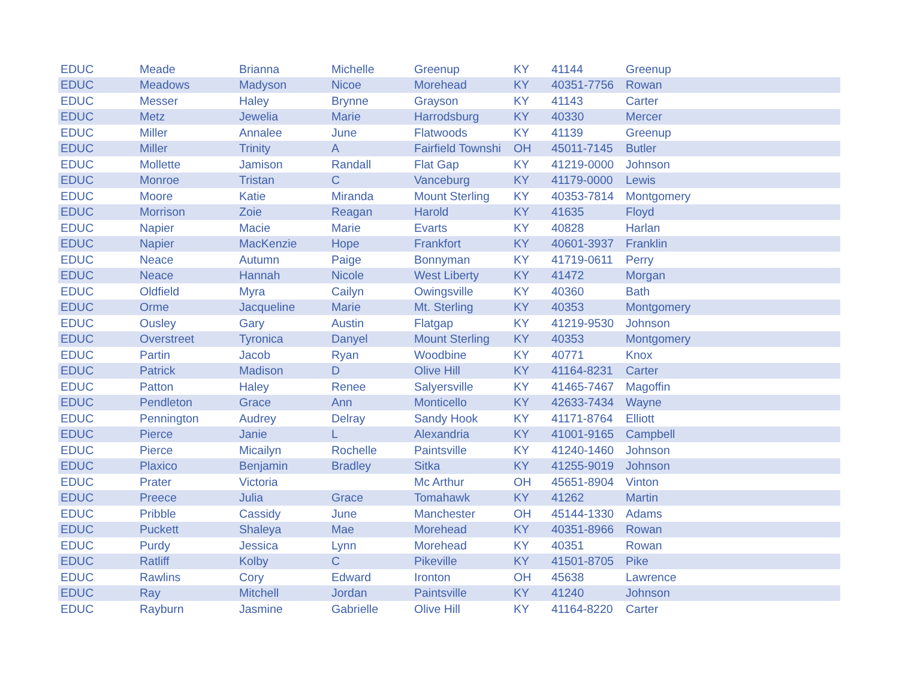| EDUC | Meade | Brianna | Michelle | Greenup | KY | 41144 | Greenup |
| EDUC | Meadows | Madyson | Nicoe | Morehead | KY | 40351-7756 | Rowan |
| EDUC | Messer | Haley | Brynne | Grayson | KY | 41143 | Carter |
| EDUC | Metz | Jewelia | Marie | Harrodsburg | KY | 40330 | Mercer |
| EDUC | Miller | Annalee | June | Flatwoods | KY | 41139 | Greenup |
| EDUC | Miller | Trinity | A | Fairfield Townshi | OH | 45011-7145 | Butler |
| EDUC | Mollette | Jamison | Randall | Flat Gap | KY | 41219-0000 | Johnson |
| EDUC | Monroe | Tristan | C | Vanceburg | KY | 41179-0000 | Lewis |
| EDUC | Moore | Katie | Miranda | Mount Sterling | KY | 40353-7814 | Montgomery |
| EDUC | Morrison | Zoie | Reagan | Harold | KY | 41635 | Floyd |
| EDUC | Napier | Macie | Marie | Evarts | KY | 40828 | Harlan |
| EDUC | Napier | MacKenzie | Hope | Frankfort | KY | 40601-3937 | Franklin |
| EDUC | Neace | Autumn | Paige | Bonnyman | KY | 41719-0611 | Perry |
| EDUC | Neace | Hannah | Nicole | West Liberty | KY | 41472 | Morgan |
| EDUC | Oldfield | Myra | Cailyn | Owingsville | KY | 40360 | Bath |
| EDUC | Orme | Jacqueline | Marie | Mt. Sterling | KY | 40353 | Montgomery |
| EDUC | Ousley | Gary | Austin | Flatgap | KY | 41219-9530 | Johnson |
| EDUC | Overstreet | Tyronica | Danyel | Mount Sterling | KY | 40353 | Montgomery |
| EDUC | Partin | Jacob | Ryan | Woodbine | KY | 40771 | Knox |
| EDUC | Patrick | Madison | D | Olive Hill | KY | 41164-8231 | Carter |
| EDUC | Patton | Haley | Renee | Salyersville | KY | 41465-7467 | Magoffin |
| EDUC | Pendleton | Grace | Ann | Monticello | KY | 42633-7434 | Wayne |
| EDUC | Pennington | Audrey | Delray | Sandy Hook | KY | 41171-8764 | Elliott |
| EDUC | Pierce | Janie | L | Alexandria | KY | 41001-9165 | Campbell |
| EDUC | Pierce | Micailyn | Rochelle | Paintsville | KY | 41240-1460 | Johnson |
| EDUC | Plaxico | Benjamin | Bradley | Sitka | KY | 41255-9019 | Johnson |
| EDUC | Prater | Victoria | | Mc Arthur | OH | 45651-8904 | Vinton |
| EDUC | Preece | Julia | Grace | Tomahawk | KY | 41262 | Martin |
| EDUC | Pribble | Cassidy | June | Manchester | OH | 45144-1330 | Adams |
| EDUC | Puckett | Shaleya | Mae | Morehead | KY | 40351-8966 | Rowan |
| EDUC | Purdy | Jessica | Lynn | Morehead | KY | 40351 | Rowan |
| EDUC | Ratliff | Kolby | C | Pikeville | KY | 41501-8705 | Pike |
| EDUC | Rawlins | Cory | Edward | Ironton | OH | 45638 | Lawrence |
| EDUC | Ray | Mitchell | Jordan | Paintsville | KY | 41240 | Johnson |
| EDUC | Rayburn | Jasmine | Gabrielle | Olive Hill | KY | 41164-8220 | Carter |